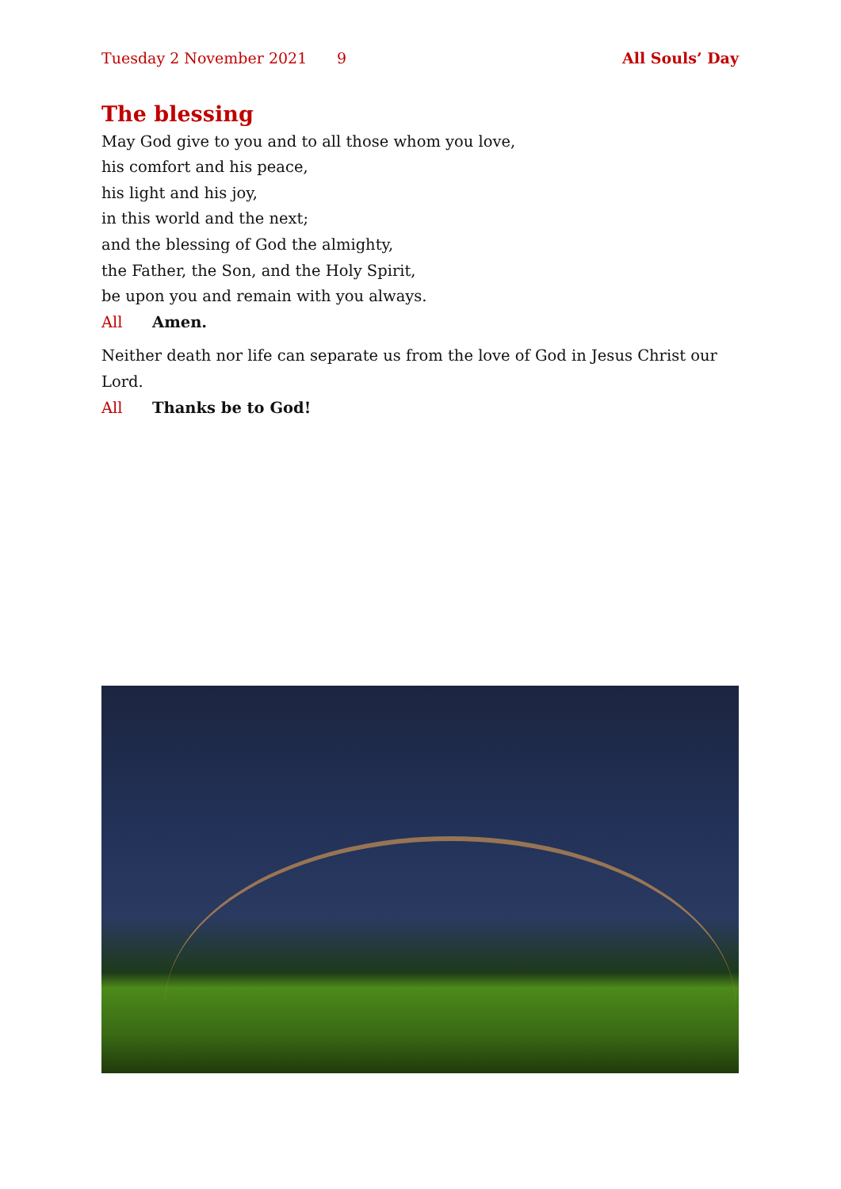Tuesday 2 November 2021 9 All Souls’ Day
The blessing
May God give to you and to all those whom you love,
his comfort and his peace,
his light and his joy,
in this world and the next;
and the blessing of God the almighty,
the Father, the Son, and the Holy Spirit,
be upon you and remain with you always.
All Amen.
Neither death nor life can separate us from the love of God in Jesus Christ our Lord.
All Thanks be to God!